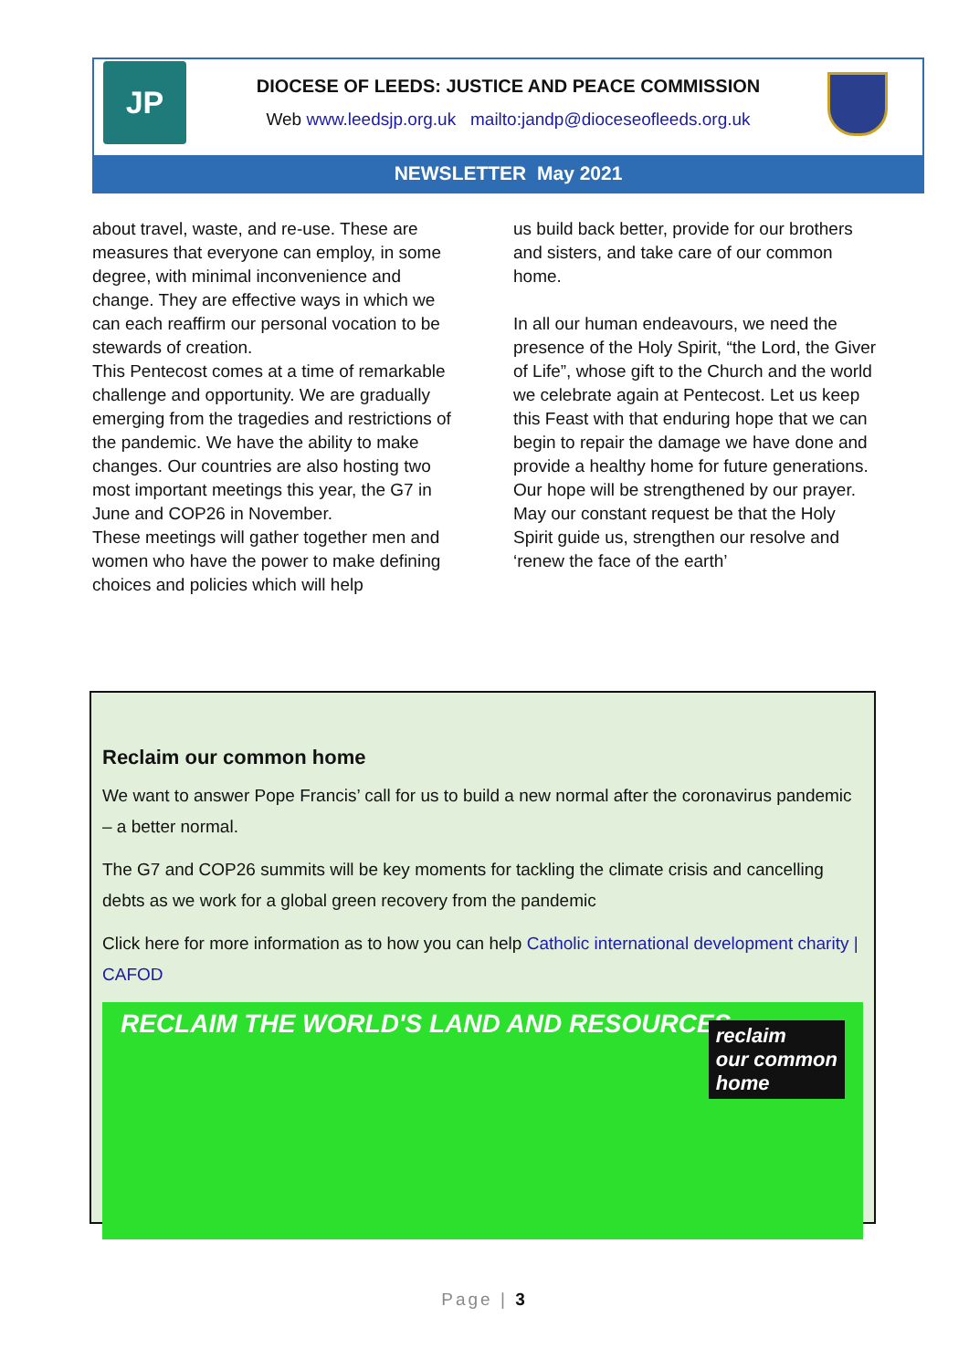JP
DIOCESE OF LEEDS: JUSTICE AND PEACE COMMISSION
Web www.leedsjp.org.uk mailto:jandp@dioceseofleeds.org.uk
NEWSLETTER May 2021
about travel, waste, and re-use. These are measures that everyone can employ, in some degree, with minimal inconvenience and change. They are effective ways in which we can each reaffirm our personal vocation to be stewards of creation.
This Pentecost comes at a time of remarkable challenge and opportunity. We are gradually emerging from the tragedies and restrictions of the pandemic. We have the ability to make changes. Our countries are also hosting two most important meetings this year, the G7 in June and COP26 in November.
These meetings will gather together men and women who have the power to make defining choices and policies which will help
us build back better, provide for our brothers and sisters, and take care of our common home.
In all our human endeavours, we need the presence of the Holy Spirit, “the Lord, the Giver of Life”, whose gift to the Church and the world we celebrate again at Pentecost. Let us keep this Feast with that enduring hope that we can begin to repair the damage we have done and provide a healthy home for future generations.
Our hope will be strengthened by our prayer. May our constant request be that the Holy Spirit guide us, strengthen our resolve and ‘renew the face of the earth’
Reclaim our common home
We want to answer Pope Francis’ call for us to build a new normal after the coronavirus pandemic – a better normal.
The G7 and COP26 summits will be key moments for tackling the climate crisis and cancelling debts as we work for a global green recovery from the pandemic
Click here for more information as to how you can help Catholic international development charity | CAFOD
RECLAIM THE WORLD'S LAND AND RESOURCES
reclaim
our common
home
Page | 3